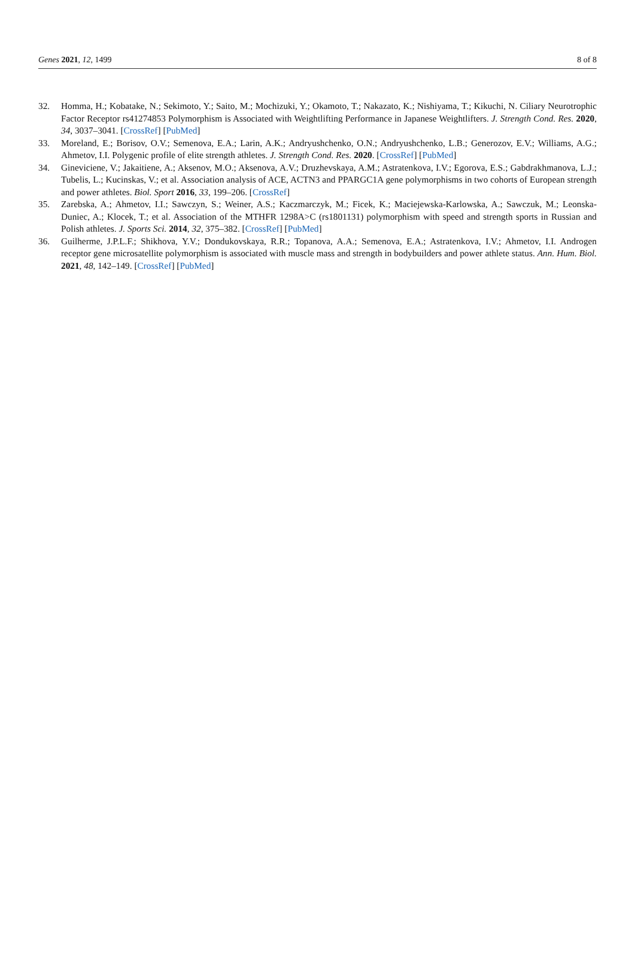Genes 2021, 12, 1499 8 of 8
32. Homma, H.; Kobatake, N.; Sekimoto, Y.; Saito, M.; Mochizuki, Y.; Okamoto, T.; Nakazato, K.; Nishiyama, T.; Kikuchi, N. Ciliary Neurotrophic Factor Receptor rs41274853 Polymorphism is Associated with Weightlifting Performance in Japanese Weightlifters. J. Strength Cond. Res. 2020, 34, 3037–3041. [CrossRef] [PubMed]
33. Moreland, E.; Borisov, O.V.; Semenova, E.A.; Larin, A.K.; Andryushchenko, O.N.; Andryushchenko, L.B.; Generozov, E.V.; Williams, A.G.; Ahmetov, I.I. Polygenic profile of elite strength athletes. J. Strength Cond. Res. 2020. [CrossRef] [PubMed]
34. Gineviciene, V.; Jakaitiene, A.; Aksenov, M.O.; Aksenova, A.V.; Druzhevskaya, A.M.; Astratenkova, I.V.; Egorova, E.S.; Gabdrakhmanova, L.J.; Tubelis, L.; Kucinskas, V.; et al. Association analysis of ACE, ACTN3 and PPARGC1A gene polymorphisms in two cohorts of European strength and power athletes. Biol. Sport 2016, 33, 199–206. [CrossRef]
35. Zarebska, A.; Ahmetov, I.I.; Sawczyn, S.; Weiner, A.S.; Kaczmarczyk, M.; Ficek, K.; Maciejewska-Karlowska, A.; Sawczuk, M.; Leonska-Duniec, A.; Klocek, T.; et al. Association of the MTHFR 1298A>C (rs1801131) polymorphism with speed and strength sports in Russian and Polish athletes. J. Sports Sci. 2014, 32, 375–382. [CrossRef] [PubMed]
36. Guilherme, J.P.L.F.; Shikhova, Y.V.; Dondukovskaya, R.R.; Topanova, A.A.; Semenova, E.A.; Astratenkova, I.V.; Ahmetov, I.I. Androgen receptor gene microsatellite polymorphism is associated with muscle mass and strength in bodybuilders and power athlete status. Ann. Hum. Biol. 2021, 48, 142–149. [CrossRef] [PubMed]